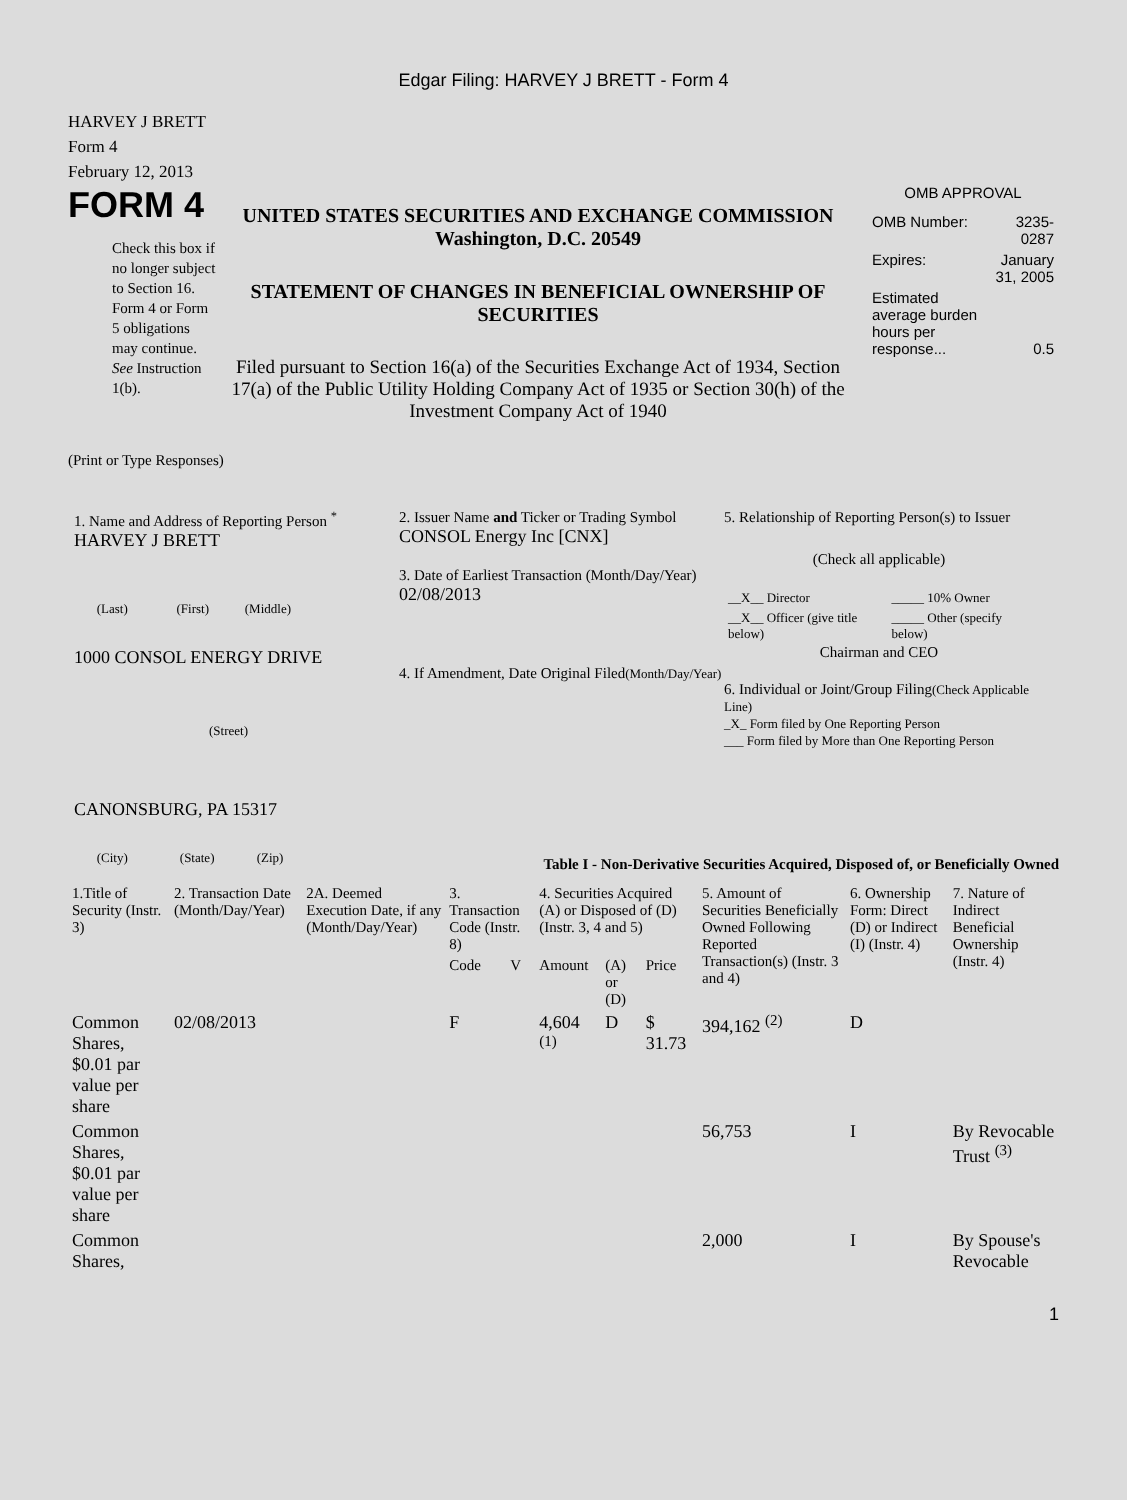Edgar Filing: HARVEY J BRETT - Form 4
HARVEY J BRETT
Form 4
February 12, 2013
FORM 4
Check this box if no longer subject to Section 16. Form 4 or Form 5 obligations may continue. See Instruction 1(b).
UNITED STATES SECURITIES AND EXCHANGE COMMISSION
Washington, D.C. 20549
STATEMENT OF CHANGES IN BENEFICIAL OWNERSHIP OF SECURITIES
Filed pursuant to Section 16(a) of the Securities Exchange Act of 1934, Section 17(a) of the Public Utility Holding Company Act of 1935 or Section 30(h) of the Investment Company Act of 1940
OMB APPROVAL
| OMB Number: | 3235-0287 |
| Expires: | January 31, 2005 |
| Estimated average burden hours per response... | 0.5 |
(Print or Type Responses)
1. Name and Address of Reporting Person <sup>*</sup>
HARVEY J BRETT
(Last) (First) (Middle)
1000 CONSOL ENERGY DRIVE
(Street)
CANONSBURG, PA 15317
(City) (State) (Zip)
2. Issuer Name and Ticker or Trading Symbol
CONSOL Energy Inc [CNX]
3. Date of Earliest Transaction (Month/Day/Year)
02/08/2013
4. If Amendment, Date Original Filed(Month/Day/Year)
5. Relationship of Reporting Person(s) to Issuer
(Check all applicable)
| __X__ Director | _____ 10% Owner |
| __X__ Officer (give title below) | _____ Other (specify below) |
Chairman and CEO
6. Individual or Joint/Group Filing(Check Applicable Line)
_X_ Form filed by One Reporting Person
___ Form filed by More than One Reporting Person
Table I - Non-Derivative Securities Acquired, Disposed of, or Beneficially Owned
| 1.Title of Security (Instr. 3) | 2. Transaction Date (Month/Day/Year) | 2A. Deemed Execution Date, if any (Month/Day/Year) | 3. Transaction Code (Instr. 8) | | 4. Securities Acquired (A) or Disposed of (D) (Instr. 3, 4 and 5) | | | 5. Amount of Securities Beneficially Owned Following Reported Transaction(s) (Instr. 3 and 4) | 6. Ownership Form: Direct (D) or Indirect (I) (Instr. 4) | 7. Nature of Indirect Beneficial Ownership (Instr. 4) |
| --- | --- | --- | --- | --- | --- | --- | --- | --- | --- | --- |
| | | | Code | V | Amount | (A) or (D) | Price | | | |
| Common Shares, $0.01 par value per share | 02/08/2013 | | F | | 4,604 <sup>(1)</sup> | D | $ 31.73 | 394,162 <sup>(2)</sup> | D | |
| Common Shares, $0.01 par value per share | | | | | | | | 56,753 | I | By Revocable Trust <sup>(3)</sup> |
| Common Shares, | | | | | | | | 2,000 | I | By Spouse's Revocable |
1